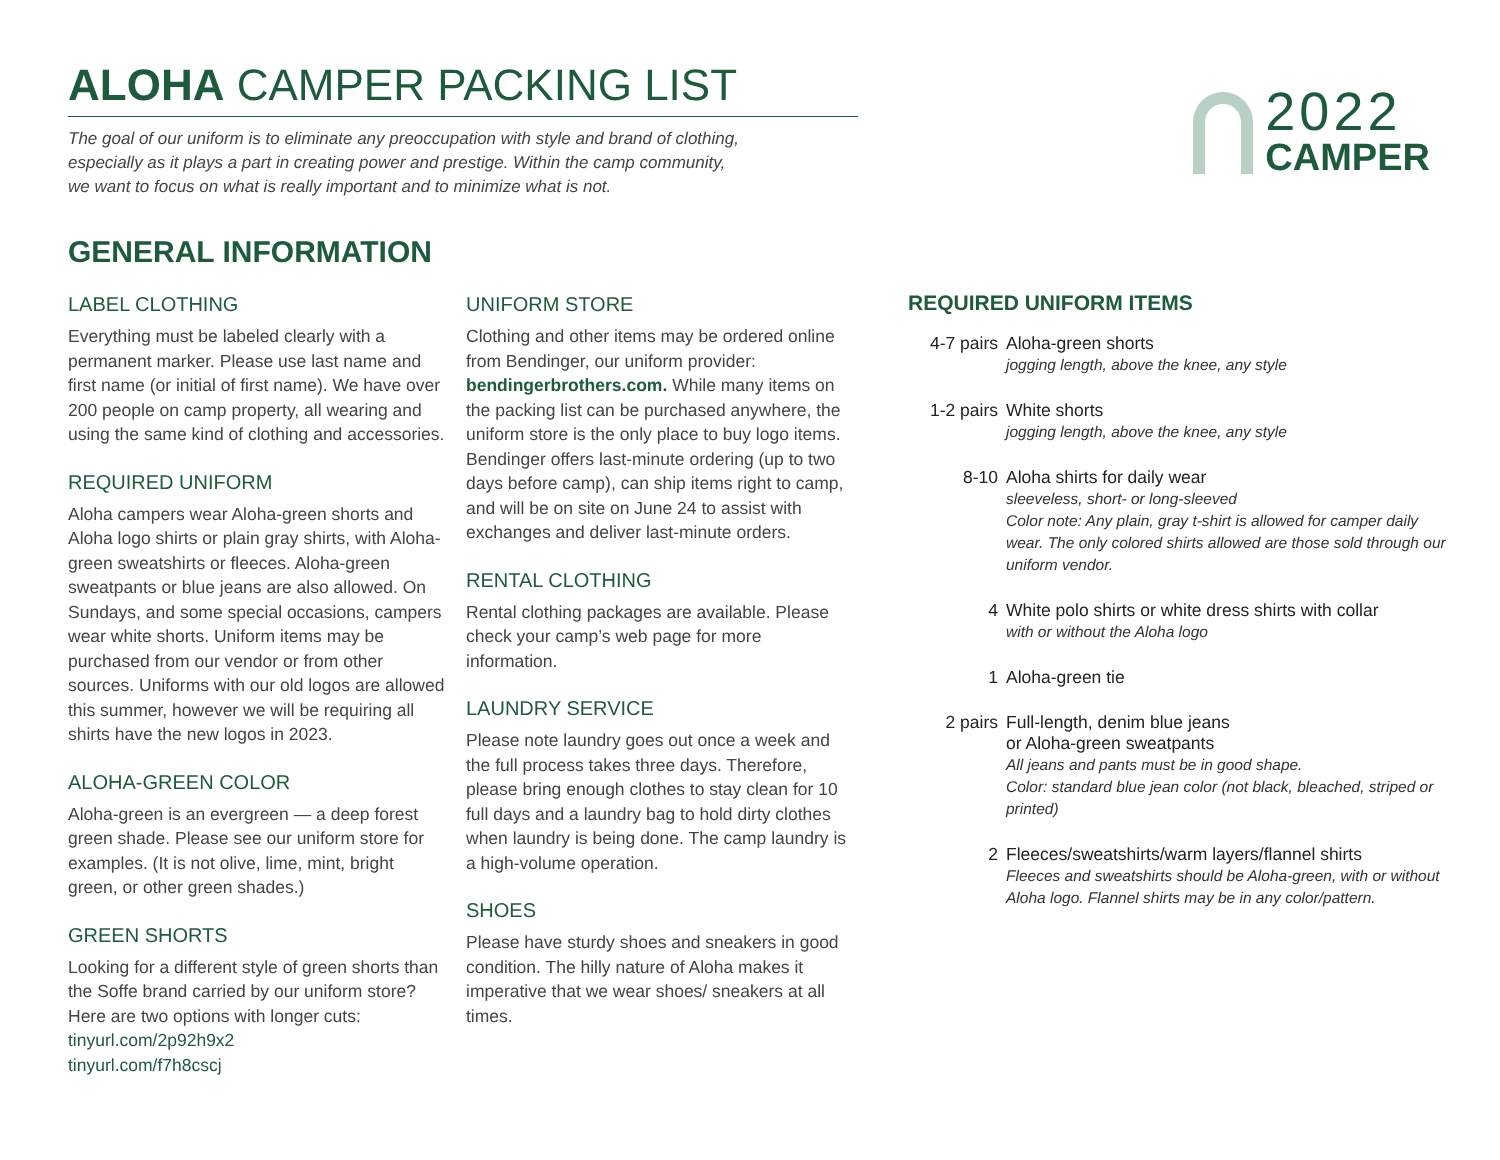ALOHA CAMPER PACKING LIST
The goal of our uniform is to eliminate any preoccupation with style and brand of clothing,
especially as it plays a part in creating power and prestige. Within the camp community,
we want to focus on what is really important and to minimize what is not.
2022
CAMPER
GENERAL INFORMATION
LABEL CLOTHING
Everything must be labeled clearly with a permanent marker. Please use last name and first name (or initial of first name). We have over 200 people on camp property, all wearing and using the same kind of clothing and accessories.
REQUIRED UNIFORM
Aloha campers wear Aloha-green shorts and Aloha logo shirts or plain gray shirts, with Aloha-green sweatshirts or fleeces. Aloha-green sweatpants or blue jeans are also allowed. On Sundays, and some special occasions, campers wear white shorts. Uniform items may be purchased from our vendor or from other sources. Uniforms with our old logos are allowed this summer, however we will be requiring all shirts have the new logos in 2023.
ALOHA-GREEN COLOR
Aloha-green is an evergreen — a deep forest green shade. Please see our uniform store for examples. (It is not olive, lime, mint, bright green, or other green shades.)
GREEN SHORTS
Looking for a different style of green shorts than the Soffe brand carried by our uniform store? Here are two options with longer cuts:
tinyurl.com/2p92h9x2
tinyurl.com/f7h8cscj
UNIFORM STORE
Clothing and other items may be ordered online from Bendinger, our uniform provider: bendingerbrothers.com. While many items on the packing list can be purchased anywhere, the uniform store is the only place to buy logo items. Bendinger offers last-minute ordering (up to two days before camp), can ship items right to camp, and will be on site on June 24 to assist with exchanges and deliver last-minute orders.
RENTAL CLOTHING
Rental clothing packages are available. Please check your camp’s web page for more information.
LAUNDRY SERVICE
Please note laundry goes out once a week and the full process takes three days. Therefore, please bring enough clothes to stay clean for 10 full days and a laundry bag to hold dirty clothes when laundry is being done. The camp laundry is a high-volume operation.
SHOES
Please have sturdy shoes and sneakers in good condition. The hilly nature of Aloha makes it imperative that we wear shoes/ sneakers at all times.
REQUIRED UNIFORM ITEMS
4-7 pairs
Aloha-green shorts
jogging length, above the knee, any style
1-2 pairs
White shorts
jogging length, above the knee, any style
8-10 Aloha shirts for daily wear
sleeveless, short- or long-sleeved
Color note: Any plain, gray t-shirt is allowed for camper daily wear. The only colored shirts allowed are those sold through our uniform vendor.
4 White polo shirts or white dress shirts with collar
with or without the Aloha logo
1 Aloha-green tie
2 pairs Full-length, denim blue jeans
or Aloha-green sweatpants
All jeans and pants must be in good shape.
Color: standard blue jean color (not black, bleached, striped or printed)
2 Fleeces/sweatshirts/warm layers/flannel shirts
Fleeces and sweatshirts should be Aloha-green, with or without Aloha logo. Flannel shirts may be in any color/pattern.